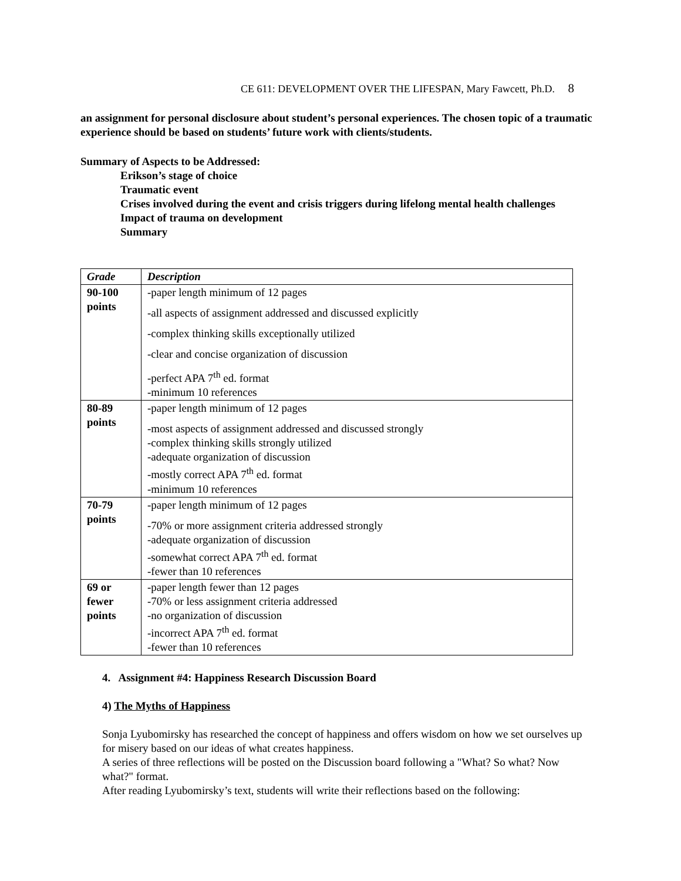CE 611: DEVELOPMENT OVER THE LIFESPAN, Mary Fawcett, Ph.D. 8
an assignment for personal disclosure about student’s personal experiences. The chosen topic of a traumatic experience should be based on students’ future work with clients/students.
Summary of Aspects to be Addressed:
Erikson’s stage of choice
Traumatic event
Crises involved during the event and crisis triggers during lifelong mental health challenges
Impact of trauma on development
Summary
| Grade | Description |
| --- | --- |
| 90-100 points | -paper length minimum of 12 pages -all aspects of assignment addressed and discussed explicitly -complex thinking skills exceptionally utilized -clear and concise organization of discussion -perfect APA 7<sup>th</sup> ed. format -minimum 10 references |
| 80-89 points | -paper length minimum of 12 pages -most aspects of assignment addressed and discussed strongly -complex thinking skills strongly utilized -adequate organization of discussion -mostly correct APA 7<sup>th</sup> ed. format -minimum 10 references |
| 70-79 points | -paper length minimum of 12 pages -70% or more assignment criteria addressed strongly -adequate organization of discussion -somewhat correct APA 7<sup>th</sup> ed. format -fewer than 10 references |
| 69 or fewer points | -paper length fewer than 12 pages -70% or less assignment criteria addressed -no organization of discussion -incorrect APA 7<sup>th</sup> ed. format -fewer than 10 references |
4. Assignment #4: Happiness Research Discussion Board
4) The Myths of Happiness
Sonja Lyubomirsky has researched the concept of happiness and offers wisdom on how we set ourselves up for misery based on our ideas of what creates happiness.
A series of three reflections will be posted on the Discussion board following a "What? So what? Now what?" format.
After reading Lyubomirsky’s text, students will write their reflections based on the following: